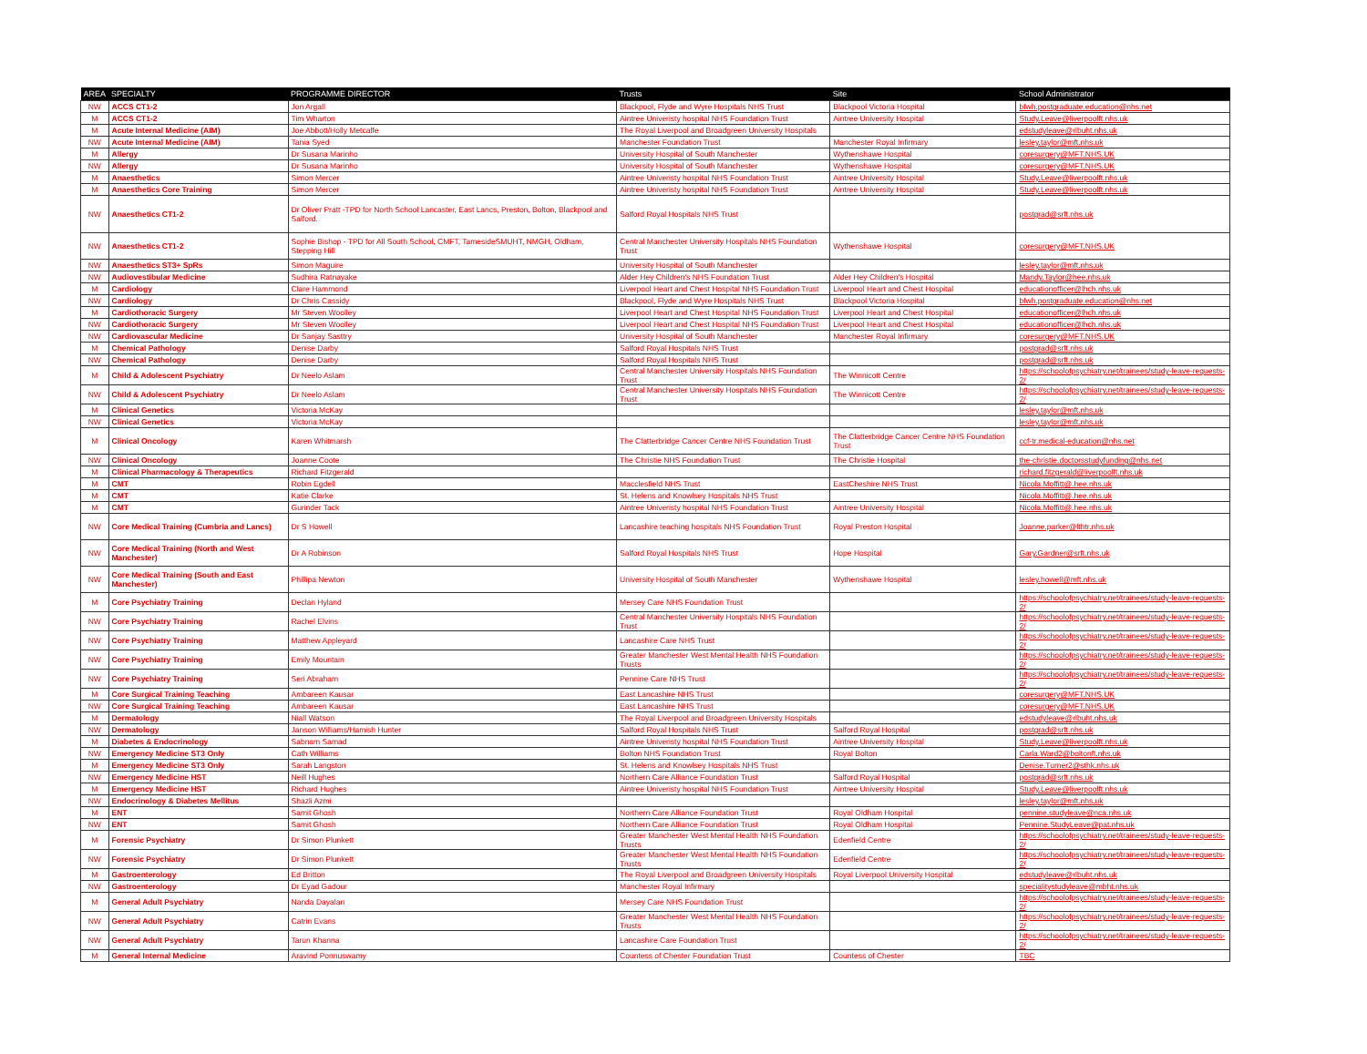| AREA | SPECIALTY | PROGRAMME DIRECTOR | Trusts | Site | School Administrator |
| --- | --- | --- | --- | --- | --- |
| NW | ACCS CT1-2 | Jon Argall | Blackpool, Flyde and Wyre Hospitals NHS Trust | Blackpool Victoria Hospital | bfwh.postgraduate.education@nhs.net |
| M | ACCS CT1-2 | Tim Wharton | Aintree Univeristy hospital NHS Foundation Trust | Aintree University Hospital | Study.Leave@liverpoolft.nhs.uk |
| M | Acute Internal Medicine (AIM) | Joe Abbott/Holly Metcalfe | The Royal Liverpool and Broadgreen University Hospitals | | edstudyleave@rlbuht.nhs.uk |
| NW | Acute Internal Medicine (AIM) | Tania Syed | Manchester Foundation Trust | Manchester Royal Infirmary | lesley.taylor@mft.nhs.uk |
| M | Allergy | Dr Susana Marinho | University Hospital of South Manchester | Wythenshawe Hospital | coresurgery@MFT.NHS.UK |
| NW | Allergy | Dr Susana Marinho | University Hospital of South Manchester | Wythenshawe Hospital | coresurgery@MFT.NHS.UK |
| M | Anaesthetics | Simon Mercer | Aintree Univeristy hospital NHS Foundation Trust | Aintree University Hospital | Study.Leave@liverpoolft.nhs.uk |
| M | Anaesthetics Core Training | Simon Mercer | Aintree Univeristy hospital NHS Foundation Trust | Aintree University Hospital | Study.Leave@liverpoolft.nhs.uk |
| NW | Anaesthetics CT1-2 | Dr Oliver Pratt -TPD for North School Lancaster, East Lancs, Preston, Bolton, Blackpool and Salford. | Salford Royal Hospitals NHS Trust | | postgrad@srft.nhs.uk |
| NW | Anaesthetics CT1-2 | Sophie Bishop - TPD for All South School, CMFT, TamesideSMUHT, NMGH, Oldham, Stepping Hill | Central Manchester University Hospitals NHS Foundation Trust | Wythenshawe Hospital | coresurgery@MFT.NHS.UK |
| NW | Anaesthetics ST3+ SpRs | Simon Maguire | University Hospital of South Manchester | | lesley.taylor@mft.nhs.uk |
| NW | Audiovestibular Medicine | Sudhira Ratnayake | Alder Hey Children's NHS Foundation Trust | Alder Hey Children's Hospital | Mandy.Taylor@hee.nhs.uk |
| M | Cardiology | Clare Hammond | Liverpool Heart and Chest Hospital NHS Foundation Trust | Liverpool Heart and Chest Hospital | educationofficer@lhch.nhs.uk |
| NW | Cardiology | Dr Chris Cassidy | Blackpool, Flyde and Wyre Hospitals NHS Trust | Blackpool Victoria Hospital | bfwh.postgraduate.education@nhs.net |
| M | Cardiothoracic Surgery | Mr Steven Woolley | Liverpool Heart and Chest Hospital NHS Foundation Trust | Liverpool Heart and Chest Hospital | educationofficer@lhch.nhs.uk |
| NW | Cardiothoracic Surgery | Mr Steven Woolley | Liverpool Heart and Chest Hospital NHS Foundation Trust | Liverpool Heart and Chest Hospital | educationofficer@lhch.nhs.uk |
| NW | Cardiovascular Medicine | Dr Sanjay Sasttry | University Hospital of South Manchester | Manchester Royal Infirmary | coresurgery@MFT.NHS.UK |
| M | Chemical Pathology | Denise Darby | Salford Royal Hospitals NHS Trust | | postgrad@srft.nhs.uk |
| NW | Chemical Pathology | Denise Darby | Salford Royal Hospitals NHS Trust | | postgrad@srft.nhs.uk |
| M | Child & Adolescent Psychiatry | Dr Neelo Aslam | Central Manchester University Hospitals NHS Foundation Trust | The Winnicott Centre | https://schoolofpsychiatry.net/trainees/study-leave-requests-2/ |
| NW | Child & Adolescent Psychiatry | Dr Neelo Aslam | Central Manchester University Hospitals NHS Foundation Trust | The Winnicott Centre | https://schoolofpsychiatry.net/trainees/study-leave-requests-2/ |
| M | Clinical Genetics | Victoria McKay | | | lesley.taylor@mft.nhs.uk |
| NW | Clinical Genetics | Victoria McKay | | | lesley.taylor@mft.nhs.uk |
| M | Clinical Oncology | Karen Whitmarsh | The Clatterbridge Cancer Centre NHS Foundation Trust | The Clatterbridge Cancer Centre NHS Foundation Trust | ccf-tr.medical-education@nhs.net |
| NW | Clinical Oncology | Joanne Coote | The Christie NHS Foundation Trust | The Christie Hospital | the-christie.doctorsstudyfunding@nhs.net |
| M | Clinical Pharmacology & Therapeutics | Richard Fitzgerald | | | richard.fitzgerald@liverpoolft.nhs.uk |
| M | CMT | Robin Egdell | Macclesfield NHS Trust | EastCheshire NHS Trust | Nicola.Moffitt@.hee.nhs.uk |
| M | CMT | Katie Clarke | St. Helens and Knowlsey Hospitals NHS Trust | | Nicola.Moffitt@.hee.nhs.uk |
| M | CMT | Gurinder Tack | Aintree Univeristy hospital NHS Foundation Trust | Aintree University Hospital | Nicola.Moffitt@.hee.nhs.uk |
| NW | Core Medical Training (Cumbria and Lancs) | Dr S Howell | Lancashire teaching hospitals NHS Foundation Trust | Royal Preston Hospital | Joanne.parker@lthtr.nhs.uk |
| NW | Core Medical Training (North and West Manchester) | Dr A Robinson | Salford Royal Hospitals NHS Trust | Hope Hospital | Gary.Gardner@srft.nhs.uk |
| NW | Core Medical Training (South and East Manchester) | Phillipa Newton | University Hospital of South Manchester | Wythenshawe Hospital | lesley.howell@mft.nhs.uk |
| M | Core Psychiatry Training | Declan Hyland | Mersey Care NHS Foundation Trust | | https://schoolofpsychiatry.net/trainees/study-leave-requests-2/ |
| NW | Core Psychiatry Training | Rachel Elvins | Central Manchester University Hospitals NHS Foundation Trust | | https://schoolofpsychiatry.net/trainees/study-leave-requests-2/ |
| NW | Core Psychiatry Training | Matthew Appleyard | Lancashire Care NHS Trust | | https://schoolofpsychiatry.net/trainees/study-leave-requests-2/ |
| NW | Core Psychiatry Training | Emily Mountain | Greater Manchester West Mental Health NHS Foundation Trusts | | https://schoolofpsychiatry.net/trainees/study-leave-requests-2/ |
| NW | Core Psychiatry Training | Seri Abraham | Pennine Care NHS Trust | | https://schoolofpsychiatry.net/trainees/study-leave-requests-2/ |
| M | Core Surgical Training Teaching | Ambareen Kausar | East Lancashire NHS Trust | | coresurgery@MFT.NHS.UK |
| NW | Core Surgical Training Teaching | Ambareen Kausar | East Lancashire NHS Trust | | coresurgery@MFT.NHS.UK |
| M | Dermatology | Niall Watson | The Royal Liverpool and Broadgreen University Hospitals | | edstudyleave@rlbuht.nhs.uk |
| NW | Dermatology | Janson Williams/Hamish Hunter | Salford Royal Hospitals NHS Trust | Salford Royal Hospital | postgrad@srft.nhs.uk |
| M | Diabetes & Endocrinology | Sabnam Samad | Aintree Univeristy hospital NHS Foundation Trust | Aintree University Hospital | Study.Leave@liverpoolft.nhs.uk |
| NW | Emergency Medicine ST3 Only | Cath Williams | Bolton NHS Foundation Trust | Royal Bolton | Carla.Ward2@boltonft.nhs.uk |
| M | Emergency Medicine ST3 Only | Sarah Langston | St. Helens and Knowlsey Hospitals NHS Trust | | Denise.Turner2@sthk.nhs.uk |
| NW | Emergency Medicine HST | Neill Hughes | Northern Care Alliance Foundation Trust | Salford Royal Hospital | postgrad@srft.nhs.uk |
| M | Emergency Medicine HST | Richard Hughes | Aintree Univeristy hospital NHS Foundation Trust | Aintree University Hospital | Study.Leave@liverpoolft.nhs.uk |
| NW | Endocrinology & Diabetes Mellitus | Shazli Azmi | | | lesley.taylor@mft.nhs.uk |
| M | ENT | Samit Ghosh | Northern Care Alliance Foundation Trust | Royal Oldham Hospital | pennine.studyleave@nca.nhs.uk |
| NW | ENT | Samit Ghosh | Northern Care Alliance Foundation Trust | Royal Oldham Hospital | Pennine.StudyLeave@pat.nhs.uk |
| M | Forensic Psychiatry | Dr Simon Plunkett | Greater Manchester West Mental Health NHS Foundation Trusts | Edenfield Centre | https://schoolofpsychiatry.net/trainees/study-leave-requests-2/ |
| NW | Forensic Psychiatry | Dr Simon Plunkett | Greater Manchester West Mental Health NHS Foundation Trusts | Edenfield Centre | https://schoolofpsychiatry.net/trainees/study-leave-requests-2/ |
| M | Gastroenterology | Ed Britton | The Royal Liverpool and Broadgreen University Hospitals | Royal Liverpool University Hospital | edstudyleave@rlbuht.nhs.uk |
| NW | Gastroenterology | Dr Eyad Gadour | Manchester Royal Infirmary | | specialitystudyleave@mbht.nhs.uk |
| M | General Adult Psychiatry | Nanda Dayalan | Mersey Care NHS Foundation Trust | | https://schoolofpsychiatry.net/trainees/study-leave-requests-2/ |
| NW | General Adult Psychiatry | Catrin Evans | Greater Manchester West Mental Health NHS Foundation Trusts | | https://schoolofpsychiatry.net/trainees/study-leave-requests-2/ |
| NW | General Adult Psychiatry | Tarun Khanna | Lancashire Care Foundation Trust | | https://schoolofpsychiatry.net/trainees/study-leave-requests-2/ |
| M | General Internal Medicine | Aravind Ponnuswamy | Countess of Chester Foundation Trust | Countess of Chester | TBC |